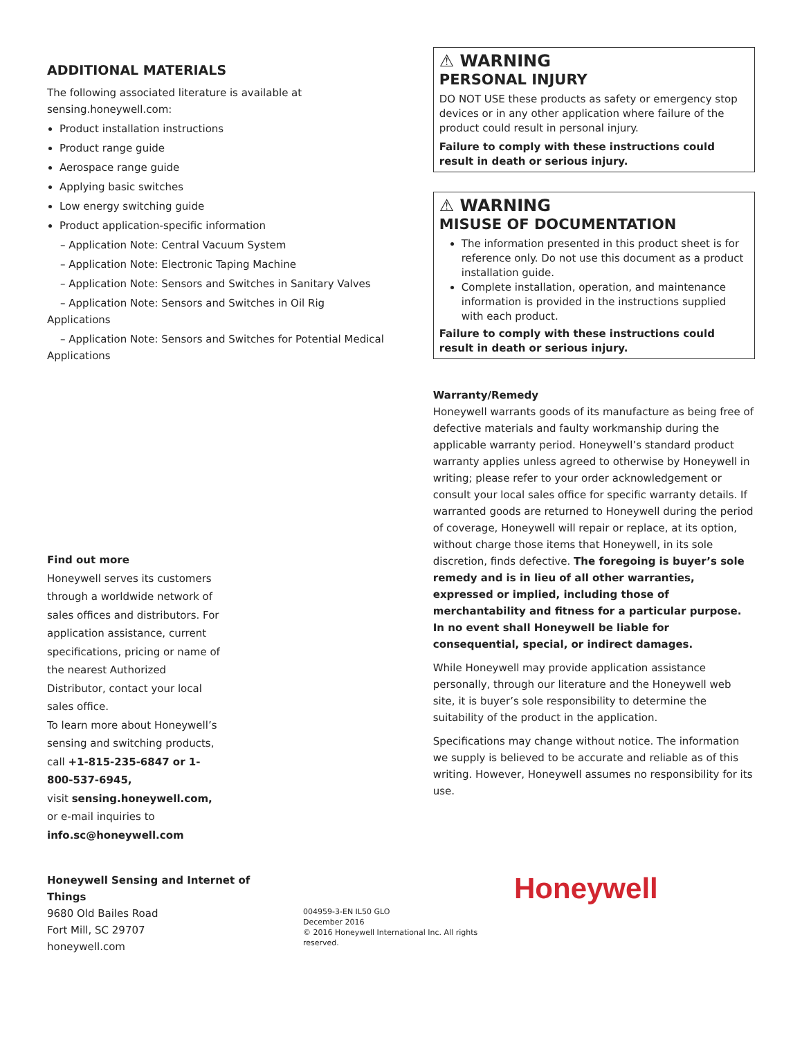ADDITIONAL MATERIALS
The following associated literature is available at sensing.honeywell.com:
Product installation instructions
Product range guide
Aerospace range guide
Applying basic switches
Low energy switching guide
Product application-specific information
– Application Note: Central Vacuum System
– Application Note: Electronic Taping Machine
– Application Note: Sensors and Switches in Sanitary Valves
– Application Note: Sensors and Switches in Oil Rig Applications
– Application Note: Sensors and Switches for Potential Medical Applications
Find out more
Honeywell serves its customers through a worldwide network of sales offices and distributors. For application assistance, current specifications, pricing or name of the nearest Authorized Distributor, contact your local sales office.
To learn more about Honeywell’s sensing and switching products,
call +1-815-235-6847 or 1-800-537-6945,
visit sensing.honeywell.com,
or e-mail inquiries to
info.sc@honeywell.com
⚠ WARNING
PERSONAL INJURY
DO NOT USE these products as safety or emergency stop devices or in any other application where failure of the product could result in personal injury.
Failure to comply with these instructions could result in death or serious injury.
⚠ WARNING
MISUSE OF DOCUMENTATION
The information presented in this product sheet is for reference only. Do not use this document as a product installation guide.
Complete installation, operation, and maintenance information is provided in the instructions supplied with each product.
Failure to comply with these instructions could result in death or serious injury.
Warranty/Remedy
Honeywell warrants goods of its manufacture as being free of defective materials and faulty workmanship during the applicable warranty period. Honeywell’s standard product warranty applies unless agreed to otherwise by Honeywell in writing; please refer to your order acknowledgement or consult your local sales office for specific warranty details. If warranted goods are returned to Honeywell during the period of coverage, Honeywell will repair or replace, at its option, without charge those items that Honeywell, in its sole discretion, finds defective. The foregoing is buyer’s sole remedy and is in lieu of all other warranties, expressed or implied, including those of merchantability and fitness for a particular purpose. In no event shall Honeywell be liable for consequential, special, or indirect damages.
While Honeywell may provide application assistance personally, through our literature and the Honeywell web site, it is buyer’s sole responsibility to determine the suitability of the product in the application.
Specifications may change without notice. The information we supply is believed to be accurate and reliable as of this writing. However, Honeywell assumes no responsibility for its use.
Honeywell Sensing and Internet of Things
9680 Old Bailes Road
Fort Mill, SC 29707
honeywell.com
004959-3-EN IL50 GLO
December 2016
© 2016 Honeywell International Inc. All rights reserved.
Honeywell